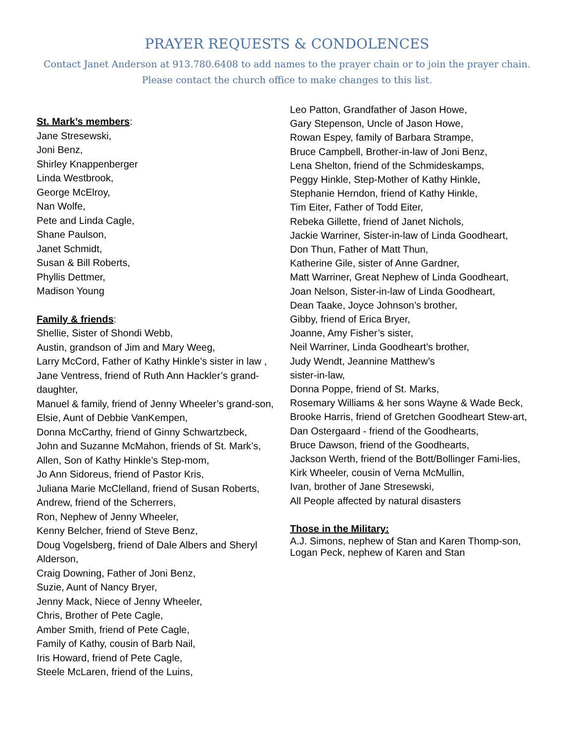PRAYER REQUESTS & CONDOLENCES
Contact Janet Anderson at 913.780.6408 to add names to the prayer chain or to join the prayer chain.
Please contact the church office to make changes to this list.
St. Mark’s members:
Jane Stresewski,
Joni Benz,
Shirley Knappenberger
Linda Westbrook,
George McElroy,
Nan Wolfe,
Pete and Linda Cagle,
Shane Paulson,
Janet Schmidt,
Susan & Bill Roberts,
Phyllis Dettmer,
Madison Young
Family & friends:
Shellie, Sister of Shondi Webb,
Austin, grandson of Jim and Mary Weeg,
Larry McCord, Father of Kathy Hinkle’s sister in law ,
Jane Ventress, friend of Ruth Ann Hackler’s grand-daughter,
Manuel & family, friend of Jenny Wheeler’s grand-son,
Elsie, Aunt of Debbie VanKempen,
Donna McCarthy, friend of Ginny Schwartzbeck,
John and Suzanne McMahon, friends of St. Mark’s,
Allen, Son of Kathy Hinkle’s Step-mom,
Jo Ann Sidoreus, friend of Pastor Kris,
Juliana Marie McClelland, friend of Susan Roberts,
Andrew, friend of the Scherrers,
Ron, Nephew of Jenny Wheeler,
Kenny Belcher, friend of Steve Benz,
Doug Vogelsberg, friend of Dale Albers and Sheryl Alderson,
Craig Downing, Father of Joni Benz,
Suzie, Aunt of Nancy Bryer,
Jenny Mack, Niece of Jenny Wheeler,
Chris, Brother of Pete Cagle,
Amber Smith, friend of Pete Cagle,
Family of Kathy, cousin of Barb Nail,
Iris Howard, friend of Pete Cagle,
Steele McLaren, friend of the Luins,
Leo Patton, Grandfather of Jason Howe,
Gary Stepenson, Uncle of Jason Howe,
Rowan Espey, family of Barbara Strampe,
Bruce Campbell, Brother-in-law of Joni Benz,
Lena Shelton, friend of the Schmideskamps,
Peggy Hinkle, Step-Mother of Kathy Hinkle,
Stephanie Herndon, friend of Kathy Hinkle,
Tim Eiter, Father of Todd Eiter,
Rebeka Gillette, friend of Janet Nichols,
Jackie Warriner, Sister-in-law of Linda Goodheart,
Don Thun, Father of Matt Thun,
Katherine Gile, sister of Anne Gardner,
Matt Warriner, Great Nephew of Linda Goodheart,
Joan Nelson, Sister-in-law of Linda Goodheart,
Dean Taake, Joyce Johnson’s brother,
Gibby, friend of Erica Bryer,
Joanne, Amy Fisher’s sister,
Neil Warriner, Linda Goodheart’s brother,
Judy Wendt, Jeannine Matthew’s
sister-in-law,
Donna Poppe, friend of St. Marks,
Rosemary Williams & her sons Wayne & Wade Beck,
Brooke Harris, friend of Gretchen Goodheart Stew-art,
Dan Ostergaard - friend of the Goodhearts,
Bruce Dawson, friend of the Goodhearts,
Jackson Werth, friend of the Bott/Bollinger Fami-lies,
Kirk Wheeler, cousin of Verna McMullin,
Ivan, brother of Jane Stresewski,
All People affected by natural disasters
Those in the Military:
A.J. Simons, nephew of Stan and Karen Thomp-son,
Logan Peck, nephew of Karen and Stan